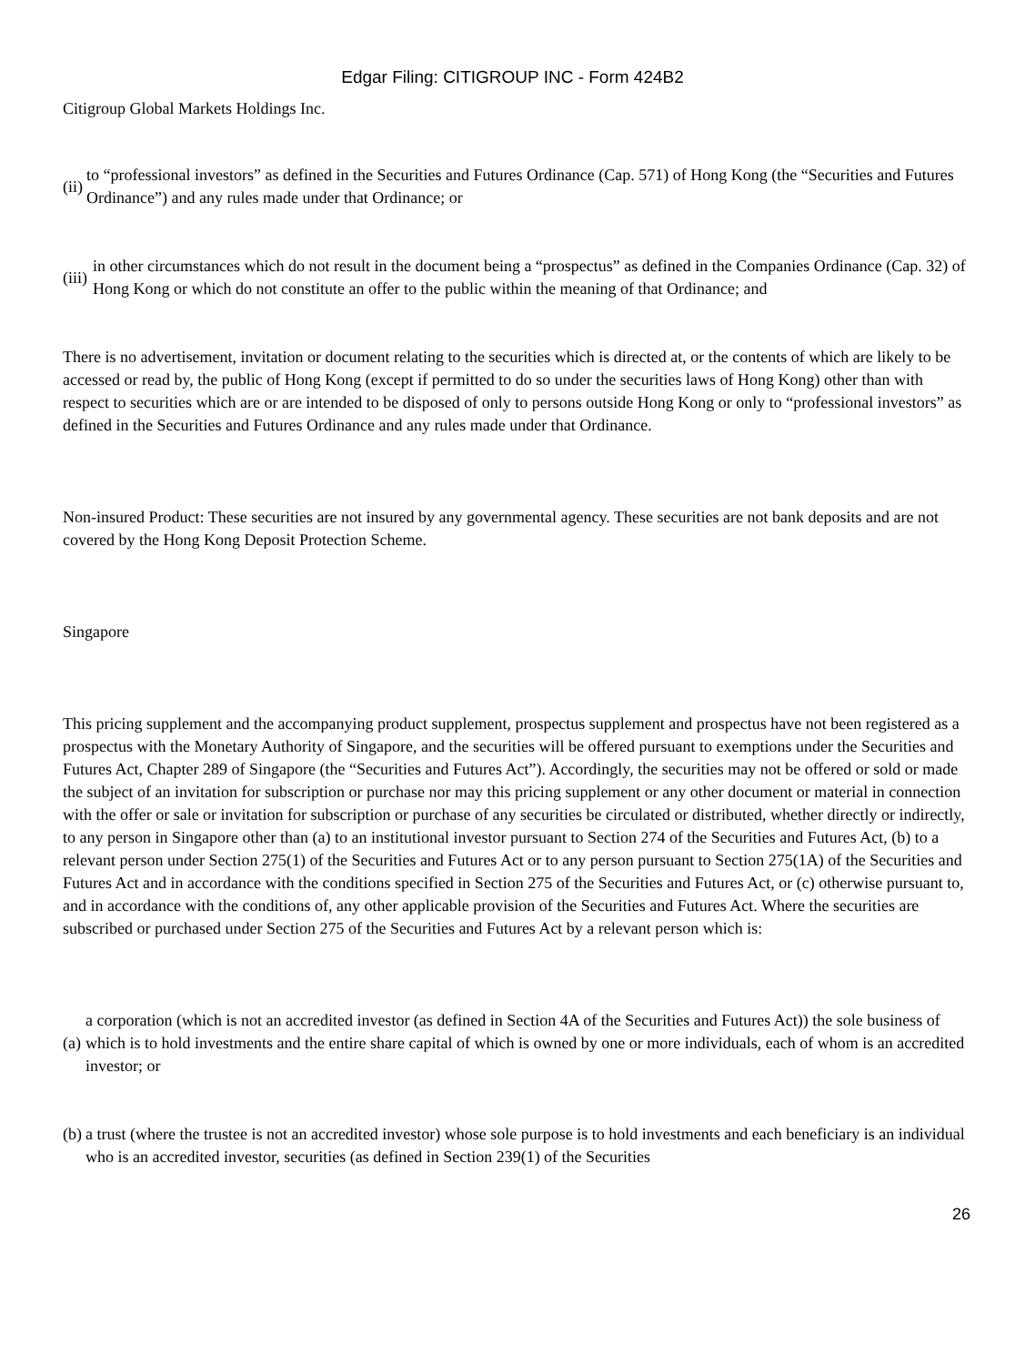Edgar Filing: CITIGROUP INC - Form 424B2
Citigroup Global Markets Holdings Inc.
(ii)
to “professional investors” as defined in the Securities and Futures Ordinance (Cap. 571) of Hong Kong (the “Securities and Futures Ordinance”) and any rules made under that Ordinance; or
(iii)
in other circumstances which do not result in the document being a “prospectus” as defined in the Companies Ordinance (Cap. 32) of Hong Kong or which do not constitute an offer to the public within the meaning of that Ordinance; and
There is no advertisement, invitation or document relating to the securities which is directed at, or the contents of which are likely to be accessed or read by, the public of Hong Kong (except if permitted to do so under the securities laws of Hong Kong) other than with respect to securities which are or are intended to be disposed of only to persons outside Hong Kong or only to “professional investors” as defined in the Securities and Futures Ordinance and any rules made under that Ordinance.
Non-insured Product: These securities are not insured by any governmental agency. These securities are not bank deposits and are not covered by the Hong Kong Deposit Protection Scheme.
Singapore
This pricing supplement and the accompanying product supplement, prospectus supplement and prospectus have not been registered as a prospectus with the Monetary Authority of Singapore, and the securities will be offered pursuant to exemptions under the Securities and Futures Act, Chapter 289 of Singapore (the “Securities and Futures Act”). Accordingly, the securities may not be offered or sold or made the subject of an invitation for subscription or purchase nor may this pricing supplement or any other document or material in connection with the offer or sale or invitation for subscription or purchase of any securities be circulated or distributed, whether directly or indirectly, to any person in Singapore other than (a) to an institutional investor pursuant to Section 274 of the Securities and Futures Act, (b) to a relevant person under Section 275(1) of the Securities and Futures Act or to any person pursuant to Section 275(1A) of the Securities and Futures Act and in accordance with the conditions specified in Section 275 of the Securities and Futures Act, or (c) otherwise pursuant to, and in accordance with the conditions of, any other applicable provision of the Securities and Futures Act. Where the securities are subscribed or purchased under Section 275 of the Securities and Futures Act by a relevant person which is:
(a)
a corporation (which is not an accredited investor (as defined in Section 4A of the Securities and Futures Act)) the sole business of which is to hold investments and the entire share capital of which is owned by one or more individuals, each of whom is an accredited investor; or
(b)
a trust (where the trustee is not an accredited investor) whose sole purpose is to hold investments and each beneficiary is an individual who is an accredited investor, securities (as defined in Section 239(1) of the Securities
26